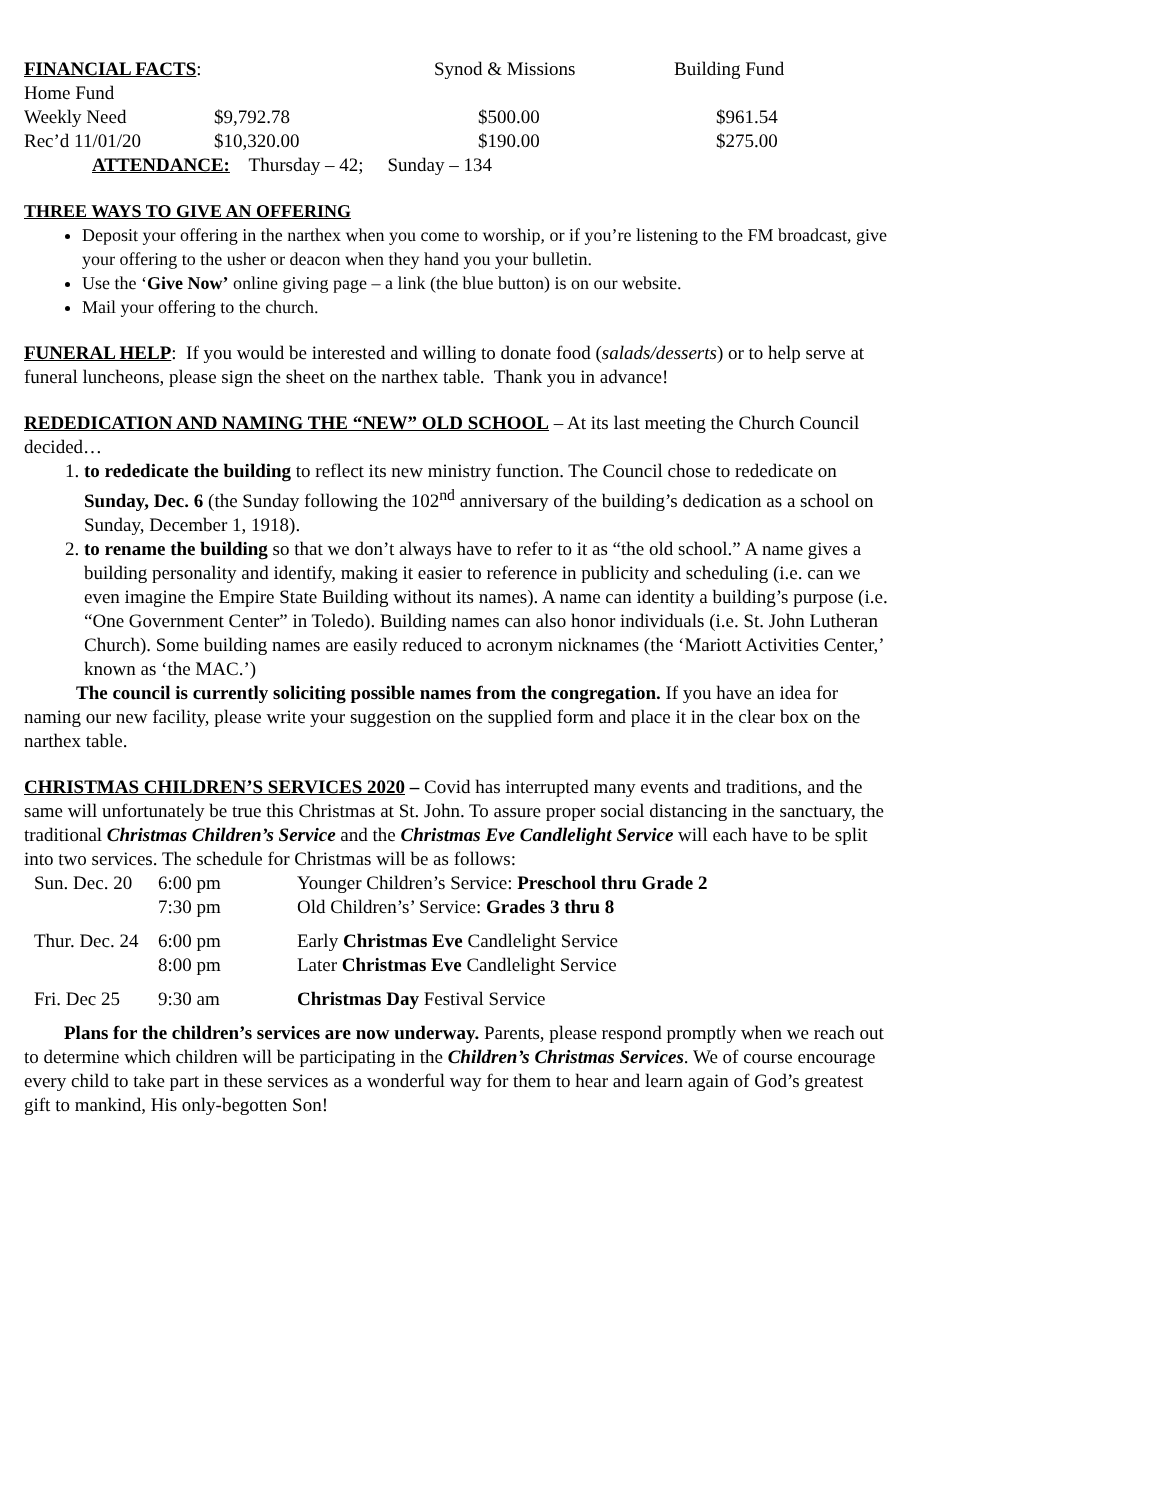| FINANCIAL FACTS : Home Fund | | Synod & Missions | Building Fund |
| Weekly Need | $9,792.78 | $500.00 | $961.54 |
| Rec’d 11/01/20 | $10,320.00 | $190.00 | $275.00 |
ATTENDANCE: Thursday – 42; Sunday – 134
THREE WAYS TO GIVE AN OFFERING
Deposit your offering in the narthex when you come to worship, or if you’re listening to the FM broadcast, give your offering to the usher or deacon when they hand you your bulletin.
Use the ‘Give Now’ online giving page – a link (the blue button) is on our website.
Mail your offering to the church.
FUNERAL HELP: If you would be interested and willing to donate food (salads/desserts) or to help serve at funeral luncheons, please sign the sheet on the narthex table. Thank you in advance!
REDEDICATION AND NAMING THE “NEW” OLD SCHOOL – At its last meeting the Church Council decided…
1. to rededicate the building to reflect its new ministry function. The Council chose to rededicate on Sunday, Dec. 6 (the Sunday following the 102<sup>nd</sup> anniversary of the building’s dedication as a school on Sunday, December 1, 1918).
2. to rename the building so that we don’t always have to refer to it as “the old school.” A name gives a building personality and identify, making it easier to reference in publicity and scheduling (i.e. can we even imagine the Empire State Building without its names). A name can identity a building’s purpose (i.e. “One Government Center” in Toledo). Building names can also honor individuals (i.e. St. John Lutheran Church). Some building names are easily reduced to acronym nicknames (the ‘Mariott Activities Center,’ known as ‘the MAC.’)
The council is currently soliciting possible names from the congregation. If you have an idea for naming our new facility, please write your suggestion on the supplied form and place it in the clear box on the narthex table.
CHRISTMAS CHILDREN’S SERVICES 2020 – Covid has interrupted many events and traditions, and the same will unfortunately be true this Christmas at St. John. To assure proper social distancing in the sanctuary, the traditional Christmas Children’s Service and the Christmas Eve Candlelight Service will each have to be split into two services. The schedule for Christmas will be as follows:
| Sun. Dec. 20 | 6:00 pm | Younger Children’s Service: Preschool thru Grade 2 |
| | 7:30 pm | Old Children’s’ Service: Grades 3 thru 8 |
| Thur. Dec. 24 | 6:00 pm | Early Christmas Eve Candlelight Service |
| | 8:00 pm | Later Christmas Eve Candlelight Service |
| Fri. Dec 25 | 9:30 am | Christmas Day Festival Service |
Plans for the children’s services are now underway. Parents, please respond promptly when we reach out to determine which children will be participating in the Children’s Christmas Services. We of course encourage every child to take part in these services as a wonderful way for them to hear and learn again of God’s greatest gift to mankind, His only-begotten Son!